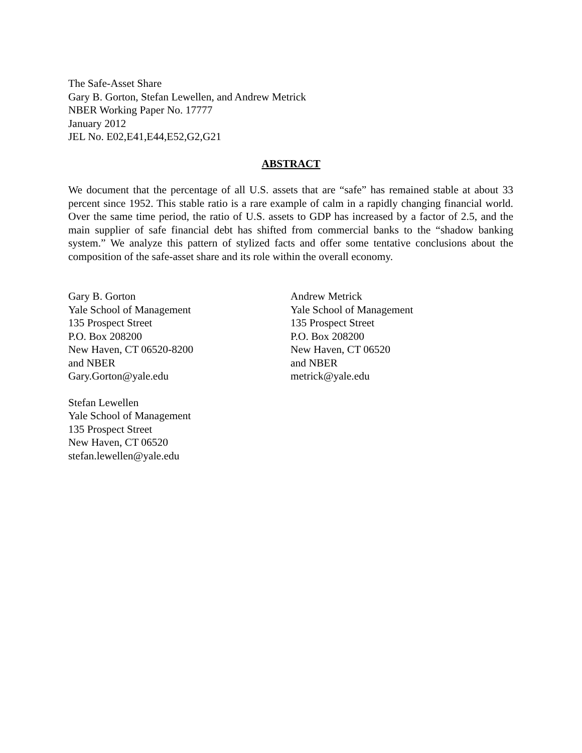The Safe-Asset Share
Gary B. Gorton, Stefan Lewellen, and Andrew Metrick
NBER Working Paper No. 17777
January 2012
JEL No. E02,E41,E44,E52,G2,G21
ABSTRACT
We document that the percentage of all U.S. assets that are “safe” has remained stable at about 33 percent since 1952. This stable ratio is a rare example of calm in a rapidly changing financial world. Over the same time period, the ratio of U.S. assets to GDP has increased by a factor of 2.5, and the main supplier of safe financial debt has shifted from commercial banks to the “shadow banking system.” We analyze this pattern of stylized facts and offer some tentative conclusions about the composition of the safe-asset share and its role within the overall economy.
Gary B. Gorton
Yale School of Management
135 Prospect Street
P.O. Box 208200
New Haven, CT 06520-8200
and NBER
Gary.Gorton@yale.edu
Stefan Lewellen
Yale School of Management
135 Prospect Street
New Haven, CT 06520
stefan.lewellen@yale.edu
Andrew Metrick
Yale School of Management
135 Prospect Street
P.O. Box 208200
New Haven, CT 06520
and NBER
metrick@yale.edu